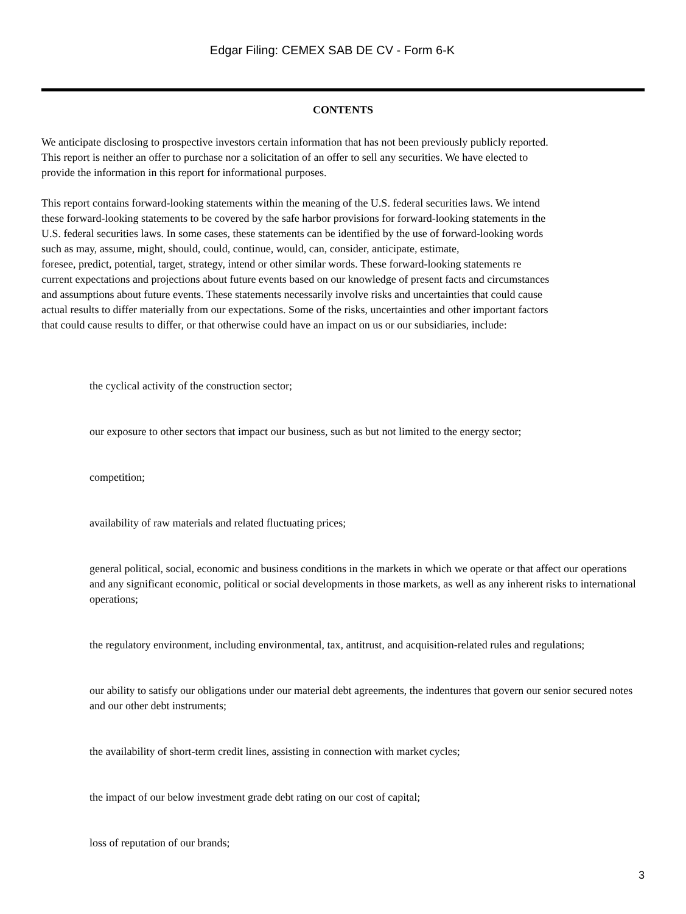Edgar Filing: CEMEX SAB DE CV - Form 6-K
CONTENTS
We anticipate disclosing to prospective investors certain information that has not been previously publicly reported.
This report is neither an offer to purchase nor a solicitation of an offer to sell any securities. We have elected to
provide the information in this report for informational purposes.
This report contains forward-looking statements within the meaning of the U.S. federal securities laws. We intend
these forward-looking statements to be covered by the safe harbor provisions for forward-looking statements in the
U.S. federal securities laws. In some cases, these statements can be identified by the use of forward-looking words
such as may, assume, might, should, could, continue, would, can, consider, anticipate, estimate,
foresee, predict, potential, target, strategy, intend or other similar words. These forward-looking statements re
current expectations and projections about future events based on our knowledge of present facts and circumstances
and assumptions about future events. These statements necessarily involve risks and uncertainties that could cause
actual results to differ materially from our expectations. Some of the risks, uncertainties and other important factors
that could cause results to differ, or that otherwise could have an impact on us or our subsidiaries, include:
the cyclical activity of the construction sector;
our exposure to other sectors that impact our business, such as but not limited to the energy sector;
competition;
availability of raw materials and related fluctuating prices;
general political, social, economic and business conditions in the markets in which we operate or that affect our operations and any significant economic, political or social developments in those markets, as well as any inherent risks to international operations;
the regulatory environment, including environmental, tax, antitrust, and acquisition-related rules and regulations;
our ability to satisfy our obligations under our material debt agreements, the indentures that govern our senior secured notes and our other debt instruments;
the availability of short-term credit lines, assisting in connection with market cycles;
the impact of our below investment grade debt rating on our cost of capital;
loss of reputation of our brands;
3